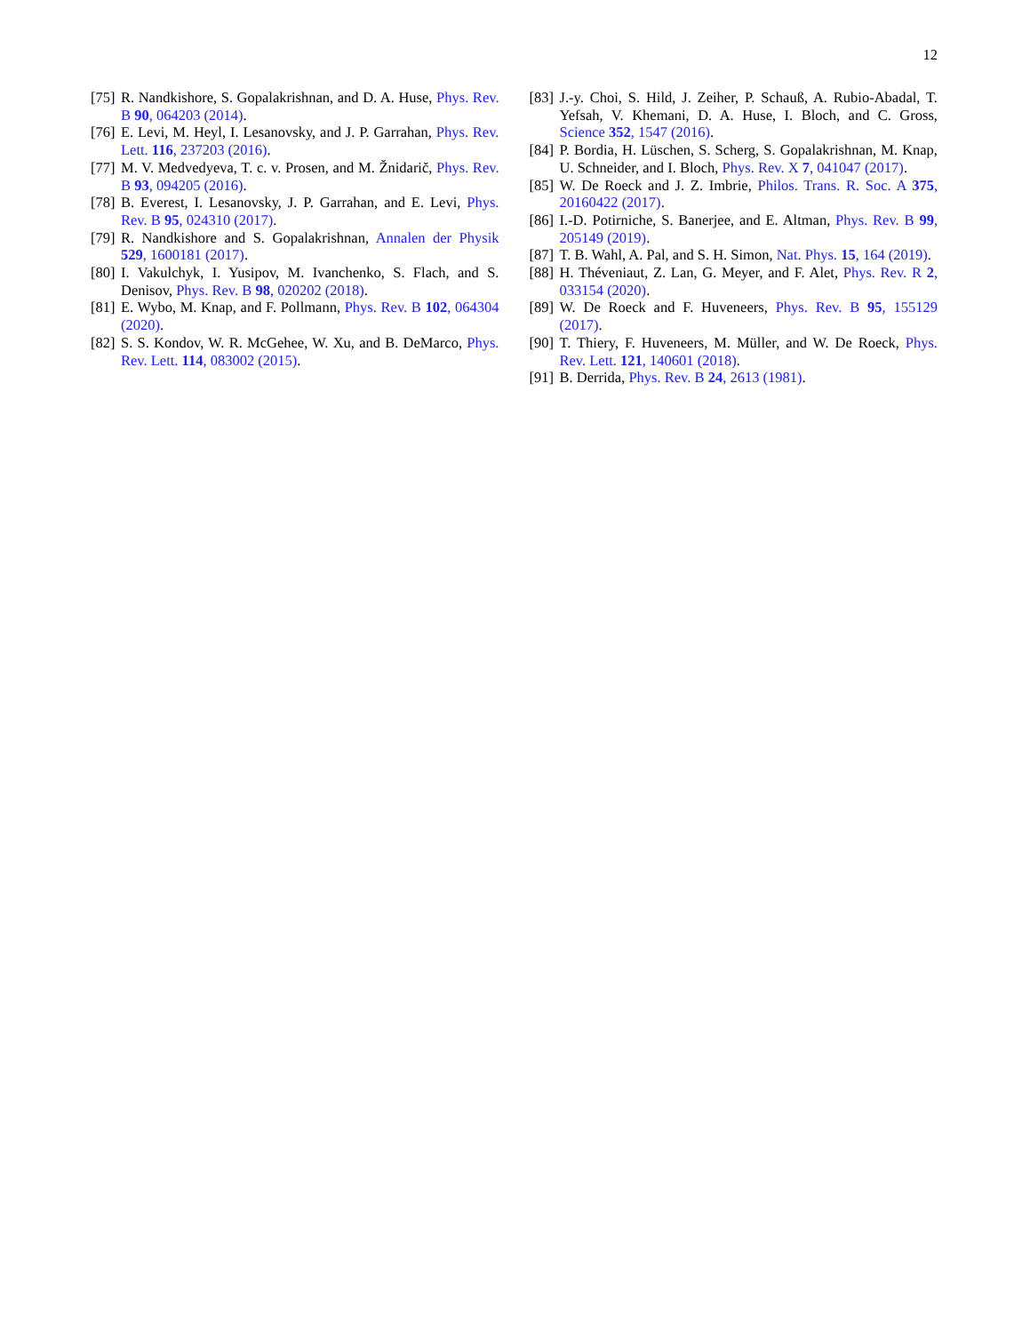12
[75] R. Nandkishore, S. Gopalakrishnan, and D. A. Huse, Phys. Rev. B 90, 064203 (2014).
[76] E. Levi, M. Heyl, I. Lesanovsky, and J. P. Garrahan, Phys. Rev. Lett. 116, 237203 (2016).
[77] M. V. Medvedyeva, T. c. v. Prosen, and M. Žnidarič, Phys. Rev. B 93, 094205 (2016).
[78] B. Everest, I. Lesanovsky, J. P. Garrahan, and E. Levi, Phys. Rev. B 95, 024310 (2017).
[79] R. Nandkishore and S. Gopalakrishnan, Annalen der Physik 529, 1600181 (2017).
[80] I. Vakulchyk, I. Yusipov, M. Ivanchenko, S. Flach, and S. Denisov, Phys. Rev. B 98, 020202 (2018).
[81] E. Wybo, M. Knap, and F. Pollmann, Phys. Rev. B 102, 064304 (2020).
[82] S. S. Kondov, W. R. McGehee, W. Xu, and B. DeMarco, Phys. Rev. Lett. 114, 083002 (2015).
[83] J.-y. Choi, S. Hild, J. Zeiher, P. Schauß, A. Rubio-Abadal, T. Yefsah, V. Khemani, D. A. Huse, I. Bloch, and C. Gross, Science 352, 1547 (2016).
[84] P. Bordia, H. Lüschen, S. Scherg, S. Gopalakrishnan, M. Knap, U. Schneider, and I. Bloch, Phys. Rev. X 7, 041047 (2017).
[85] W. De Roeck and J. Z. Imbrie, Philos. Trans. R. Soc. A 375, 20160422 (2017).
[86] I.-D. Potirniche, S. Banerjee, and E. Altman, Phys. Rev. B 99, 205149 (2019).
[87] T. B. Wahl, A. Pal, and S. H. Simon, Nat. Phys. 15, 164 (2019).
[88] H. Théveniaut, Z. Lan, G. Meyer, and F. Alet, Phys. Rev. R 2, 033154 (2020).
[89] W. De Roeck and F. Huveneers, Phys. Rev. B 95, 155129 (2017).
[90] T. Thiery, F. Huveneers, M. Müller, and W. De Roeck, Phys. Rev. Lett. 121, 140601 (2018).
[91] B. Derrida, Phys. Rev. B 24, 2613 (1981).